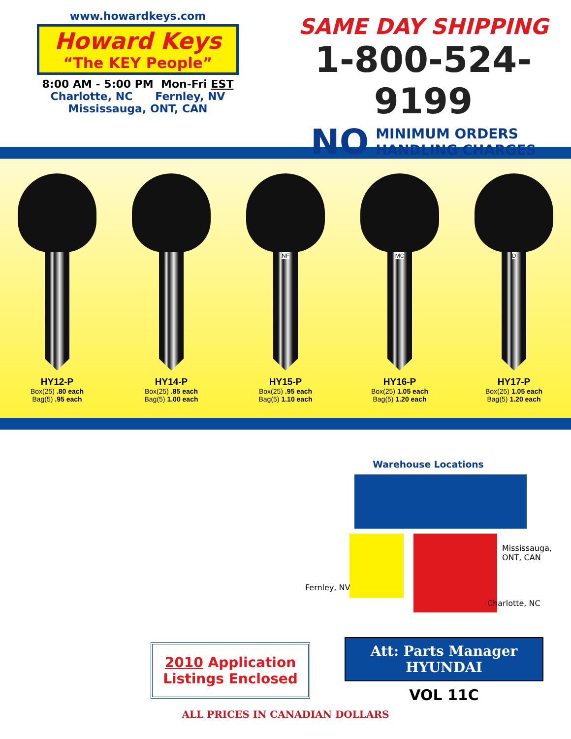www.howardkeys.com
Howard Keys
“The KEY People”
8:00 AM - 5:00 PM Mon-Fri EST
Charlotte, NC Fernley, NV
Mississauga, ONT, CAN
SAME DAY SHIPPING
1-800-524-9199
NO MINIMUM ORDERS
HANDLING CHARGES
HY12-P
Box(25) .80 each
Bag(5) .95 each
HY14-P
Box(25) .85 each
Bag(5) 1.00 each
NF
HY15-P
Box(25) .95 each
Bag(5) 1.10 each
MC
HY16-P
Box(25) 1.05 each
Bag(5) 1.20 each
D
HY17-P
Box(25) 1.05 each
Bag(5) 1.20 each
Warehouse Locations
Mississauga,
ONT, CAN
Fernley, NV
Charlotte, NC
2010 Application
Listings Enclosed
Att: Parts Manager
HYUNDAI
VOL 11C
ALL PRICES IN CANADIAN DOLLARS